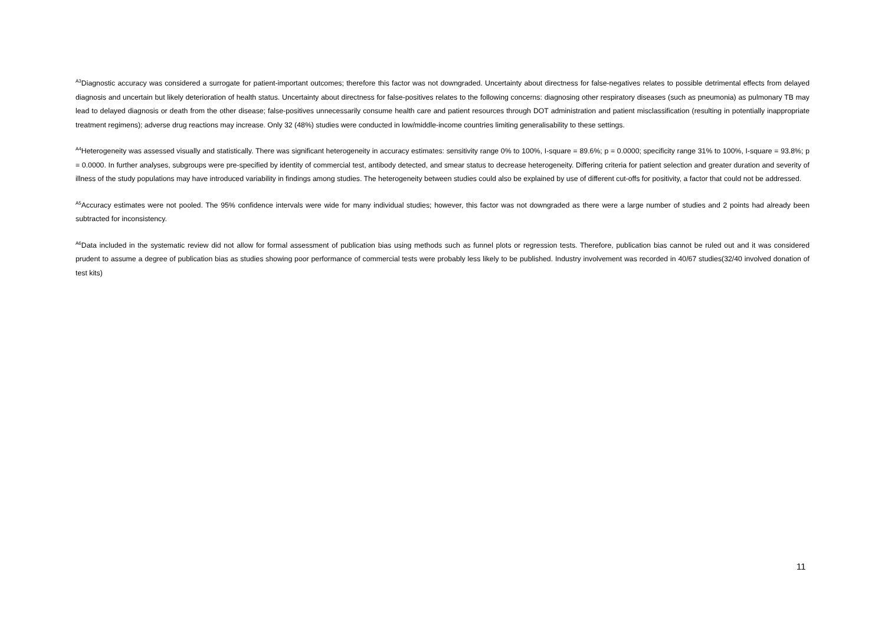<sup>A3</sup>Diagnostic accuracy was considered a surrogate for patient-important outcomes; therefore this factor was not downgraded. Uncertainty about directness for false-negatives relates to possible detrimental effects from delayed diagnosis and uncertain but likely deterioration of health status. Uncertainty about directness for false-positives relates to the following concerns: diagnosing other respiratory diseases (such as pneumonia) as pulmonary TB may lead to delayed diagnosis or death from the other disease; false-positives unnecessarily consume health care and patient resources through DOT administration and patient misclassification (resulting in potentially inappropriate treatment regimens); adverse drug reactions may increase. Only 32 (48%) studies were conducted in low/middle-income countries limiting generalisability to these settings.
<sup>A4</sup>Heterogeneity was assessed visually and statistically. There was significant heterogeneity in accuracy estimates: sensitivity range 0% to 100%, I-square = 89.6%; p = 0.0000; specificity range 31% to 100%, I-square = 93.8%; p = 0.0000. In further analyses, subgroups were pre-specified by identity of commercial test, antibody detected, and smear status to decrease heterogeneity. Differing criteria for patient selection and greater duration and severity of illness of the study populations may have introduced variability in findings among studies. The heterogeneity between studies could also be explained by use of different cut-offs for positivity, a factor that could not be addressed.
<sup>A5</sup>Accuracy estimates were not pooled. The 95% confidence intervals were wide for many individual studies; however, this factor was not downgraded as there were a large number of studies and 2 points had already been subtracted for inconsistency.
<sup>A6</sup>Data included in the systematic review did not allow for formal assessment of publication bias using methods such as funnel plots or regression tests. Therefore, publication bias cannot be ruled out and it was considered prudent to assume a degree of publication bias as studies showing poor performance of commercial tests were probably less likely to be published. Industry involvement was recorded in 40/67 studies(32/40 involved donation of test kits)
11